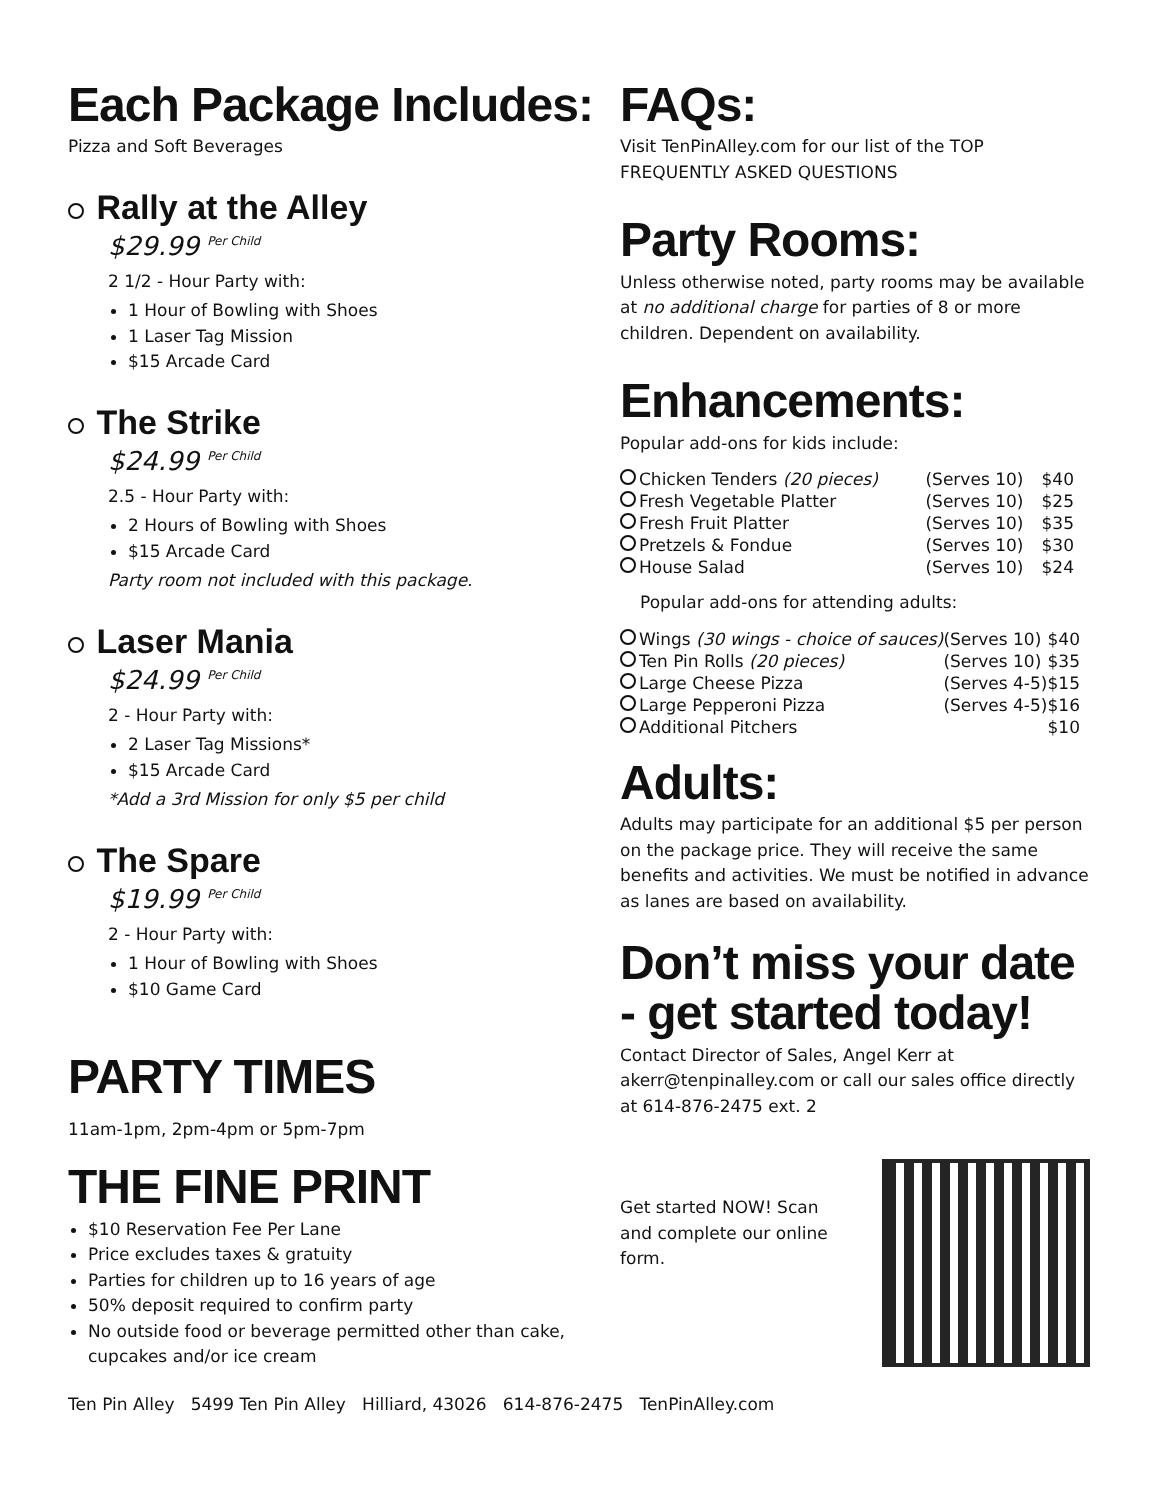Each Package Includes:
Pizza and Soft Beverages
Rally at the Alley
$29.99 <sup>Per Child</sup>
2 1/2 - Hour Party with:
1 Hour of Bowling with Shoes
1 Laser Tag Mission
$15 Arcade Card
The Strike
$24.99 <sup>Per Child</sup>
2.5 - Hour Party with:
2 Hours of Bowling with Shoes
$15 Arcade Card
Party room not included with this package.
Laser Mania
$24.99 <sup>Per Child</sup>
2 - Hour Party with:
2 Laser Tag Missions*
$15 Arcade Card
*Add a 3rd Mission for only $5 per child
The Spare
$19.99 <sup>Per Child</sup>
2 - Hour Party with:
1 Hour of Bowling with Shoes
$10 Game Card
PARTY TIMES
11am-1pm, 2pm-4pm or 5pm-7pm
THE FINE PRINT
$10 Reservation Fee Per Lane
Price excludes taxes & gratuity
Parties for children up to 16 years of age
50% deposit required to confirm party
No outside food or beverage permitted other than cake, cupcakes and/or ice cream
FAQs:
Visit TenPinAlley.com for our list of the TOP FREQUENTLY ASKED QUESTIONS
Party Rooms:
Unless otherwise noted, party rooms may be available at no additional charge for parties of 8 or more children. Dependent on availability.
Enhancements:
Popular add-ons for kids include:
| Chicken Tenders (20 pieces) | (Serves 10) | $40 |
| Fresh Vegetable Platter | (Serves 10) | $25 |
| Fresh Fruit Platter | (Serves 10) | $35 |
| Pretzels & Fondue | (Serves 10) | $30 |
| House Salad | (Serves 10) | $24 |
Popular add-ons for attending adults:
| Wings (30 wings - choice of sauces) | (Serves 10) | $40 |
| Ten Pin Rolls (20 pieces) | (Serves 10) | $35 |
| Large Cheese Pizza | (Serves 4-5) | $15 |
| Large Pepperoni Pizza | (Serves 4-5) | $16 |
| Additional Pitchers | | $10 |
Adults:
Adults may participate for an additional $5 per person on the package price. They will receive the same benefits and activities. We must be notified in advance as lanes are based on availability.
Don’t miss your date - get started today!
Contact Director of Sales, Angel Kerr at akerr@tenpinalley.com or call our sales office directly at 614-876-2475 ext. 2
Get started NOW! Scan and complete our online form.
Ten Pin Alley 5499 Ten Pin Alley Hilliard, 43026 614-876-2475 TenPinAlley.com